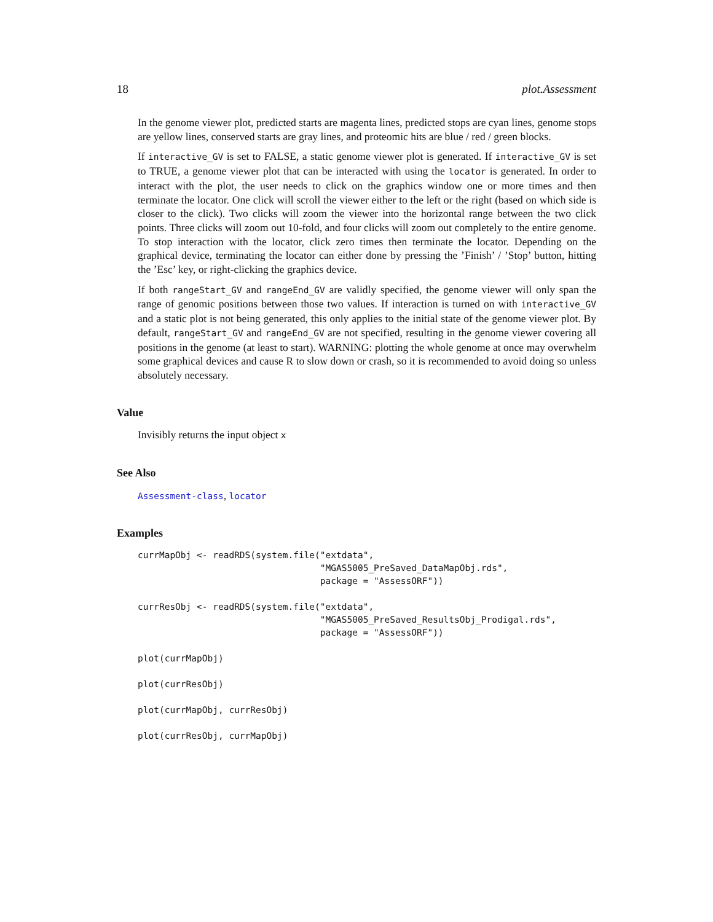18 plot.Assessment
In the genome viewer plot, predicted starts are magenta lines, predicted stops are cyan lines, genome stops are yellow lines, conserved starts are gray lines, and proteomic hits are blue / red / green blocks.
If interactive_GV is set to FALSE, a static genome viewer plot is generated. If interactive_GV is set to TRUE, a genome viewer plot that can be interacted with using the locator is generated. In order to interact with the plot, the user needs to click on the graphics window one or more times and then terminate the locator. One click will scroll the viewer either to the left or the right (based on which side is closer to the click). Two clicks will zoom the viewer into the horizontal range between the two click points. Three clicks will zoom out 10-fold, and four clicks will zoom out completely to the entire genome. To stop interaction with the locator, click zero times then terminate the locator. Depending on the graphical device, terminating the locator can either done by pressing the ’Finish’ / ’Stop’ button, hitting the ’Esc’ key, or right-clicking the graphics device.
If both rangeStart_GV and rangeEnd_GV are validly specified, the genome viewer will only span the range of genomic positions between those two values. If interaction is turned on with interactive_GV and a static plot is not being generated, this only applies to the initial state of the genome viewer plot. By default, rangeStart_GV and rangeEnd_GV are not specified, resulting in the genome viewer covering all positions in the genome (at least to start). WARNING: plotting the whole genome at once may overwhelm some graphical devices and cause R to slow down or crash, so it is recommended to avoid doing so unless absolutely necessary.
Value
Invisibly returns the input object x
See Also
Assessment-class, locator
Examples
currMapObj <- readRDS(system.file("extdata",
                                  "MGAS5005_PreSaved_DataMapObj.rds",
                                  package = "AssessORF"))

currResObj <- readRDS(system.file("extdata",
                                  "MGAS5005_PreSaved_ResultsObj_Prodigal.rds",
                                  package = "AssessORF"))

plot(currMapObj)

plot(currResObj)

plot(currMapObj, currResObj)

plot(currResObj, currMapObj)